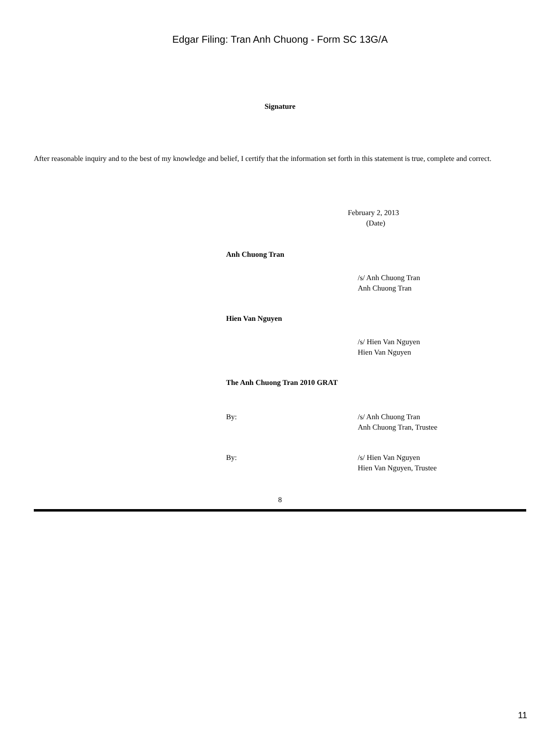Edgar Filing: Tran Anh Chuong - Form SC 13G/A
Signature
After reasonable inquiry and to the best of my knowledge and belief, I certify that the information set forth in this statement is true, complete and correct.
February 2, 2013
(Date)
Anh Chuong Tran
/s/ Anh Chuong Tran
Anh Chuong Tran
Hien Van Nguyen
/s/ Hien Van Nguyen
Hien Van Nguyen
The Anh Chuong Tran 2010 GRAT
By: /s/ Anh Chuong Tran
Anh Chuong Tran, Trustee
By: /s/ Hien Van Nguyen
Hien Van Nguyen, Trustee
8
11